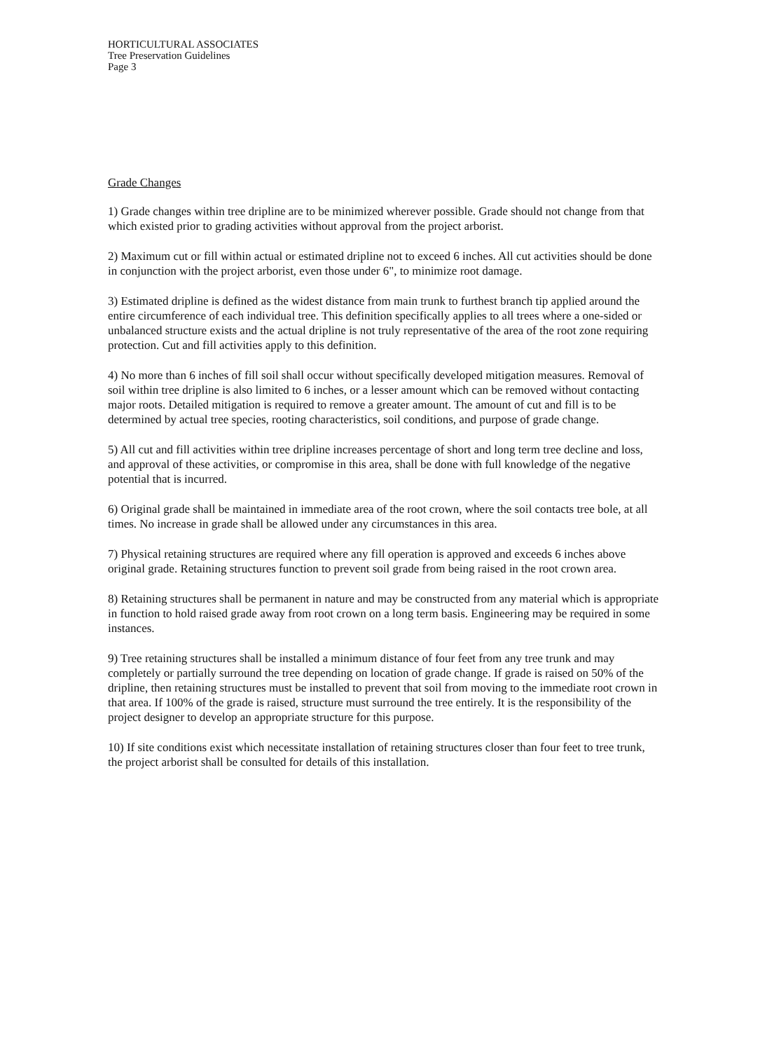HORTICULTURAL ASSOCIATES
Tree Preservation Guidelines
Page 3
Grade Changes
1) Grade changes within tree dripline are to be minimized wherever possible. Grade should not change from that which existed prior to grading activities without approval from the project arborist.
2) Maximum cut or fill within actual or estimated dripline not to exceed 6 inches. All cut activities should be done in conjunction with the project arborist, even those under 6", to minimize root damage.
3) Estimated dripline is defined as the widest distance from main trunk to furthest branch tip applied around the entire circumference of each individual tree. This definition specifically applies to all trees where a one-sided or unbalanced structure exists and the actual dripline is not truly representative of the area of the root zone requiring protection. Cut and fill activities apply to this definition.
4) No more than 6 inches of fill soil shall occur without specifically developed mitigation measures. Removal of soil within tree dripline is also limited to 6 inches, or a lesser amount which can be removed without contacting major roots. Detailed mitigation is required to remove a greater amount. The amount of cut and fill is to be determined by actual tree species, rooting characteristics, soil conditions, and purpose of grade change.
5) All cut and fill activities within tree dripline increases percentage of short and long term tree decline and loss, and approval of these activities, or compromise in this area, shall be done with full knowledge of the negative potential that is incurred.
6) Original grade shall be maintained in immediate area of the root crown, where the soil contacts tree bole, at all times. No increase in grade shall be allowed under any circumstances in this area.
7) Physical retaining structures are required where any fill operation is approved and exceeds 6 inches above original grade. Retaining structures function to prevent soil grade from being raised in the root crown area.
8) Retaining structures shall be permanent in nature and may be constructed from any material which is appropriate in function to hold raised grade away from root crown on a long term basis. Engineering may be required in some instances.
9) Tree retaining structures shall be installed a minimum distance of four feet from any tree trunk and may completely or partially surround the tree depending on location of grade change. If grade is raised on 50% of the dripline, then retaining structures must be installed to prevent that soil from moving to the immediate root crown in that area. If 100% of the grade is raised, structure must surround the tree entirely. It is the responsibility of the project designer to develop an appropriate structure for this purpose.
10) If site conditions exist which necessitate installation of retaining structures closer than four feet to tree trunk, the project arborist shall be consulted for details of this installation.